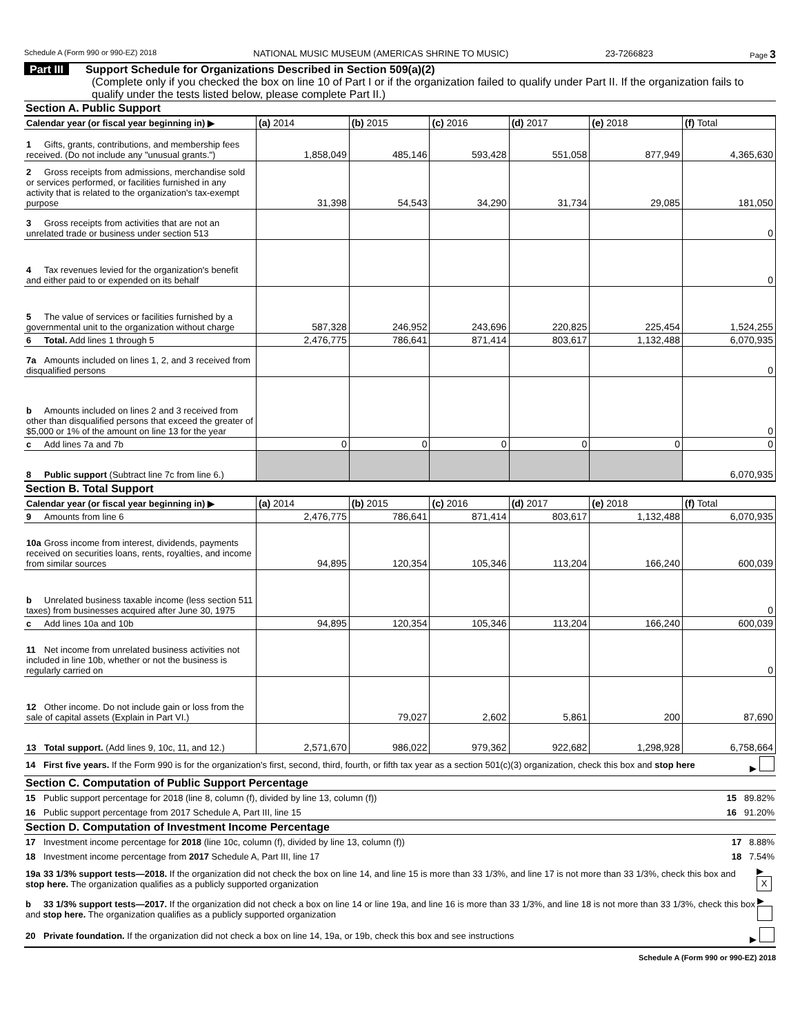Schedule A (Form 990 or 990-EZ) 2018 NATIONAL MUSIC MUSEUM (AMERICAS SHRINE TO MUSIC) 23-7266823 Page 3
Part III Support Schedule for Organizations Described in Section 509(a)(2)
(Complete only if you checked the box on line 10 of Part I or if the organization failed to qualify under Part II. If the organization fails to qualify under the tests listed below, please complete Part II.)
Section A. Public Support
| Calendar year (or fiscal year beginning in) ▶ | (a) 2014 | (b) 2015 | (c) 2016 | (d) 2017 | (e) 2018 | (f) Total |
| 1 Gifts, grants, contributions, and membership fees received. (Do not include any "unusual grants.") | 1,858,049 | 485,146 | 593,428 | 551,058 | 877,949 | 4,365,630 |
| 2 Gross receipts from admissions, merchandise sold or services performed, or facilities furnished in any activity that is related to the organization's tax-exempt purpose | 31,398 | 54,543 | 34,290 | 31,734 | 29,085 | 181,050 |
| 3 Gross receipts from activities that are not an unrelated trade or business under section 513 | | | | | | 0 |
| 4 Tax revenues levied for the organization's benefit and either paid to or expended on its behalf | | | | | | 0 |
| 5 The value of services or facilities furnished by a governmental unit to the organization without charge | 587,328 | 246,952 | 243,696 | 220,825 | 225,454 | 1,524,255 |
| 6 Total. Add lines 1 through 5 | 2,476,775 | 786,641 | 871,414 | 803,617 | 1,132,488 | 6,070,935 |
| 7a Amounts included on lines 1, 2, and 3 received from disqualified persons | | | | | | 0 |
| b Amounts included on lines 2 and 3 received from other than disqualified persons that exceed the greater of $5,000 or 1% of the amount on line 13 for the year | | | | | | 0 |
| c Add lines 7a and 7b | 0 | 0 | 0 | 0 | 0 | 0 |
| 8 Public support (Subtract line 7c from line 6.) | | | | | | 6,070,935 |
Section B. Total Support
| Calendar year (or fiscal year beginning in) ▶ | (a) 2014 | (b) 2015 | (c) 2016 | (d) 2017 | (e) 2018 | (f) Total |
| 9 Amounts from line 6 | 2,476,775 | 786,641 | 871,414 | 803,617 | 1,132,488 | 6,070,935 |
| 10a Gross income from interest, dividends, payments received on securities loans, rents, royalties, and income from similar sources | 94,895 | 120,354 | 105,346 | 113,204 | 166,240 | 600,039 |
| b Unrelated business taxable income (less section 511 taxes) from businesses acquired after June 30, 1975 | | | | | | 0 |
| c Add lines 10a and 10b | 94,895 | 120,354 | 105,346 | 113,204 | 166,240 | 600,039 |
| 11 Net income from unrelated business activities not included in line 10b, whether or not the business is regularly carried on | | | | | | 0 |
| 12 Other income. Do not include gain or loss from the sale of capital assets (Explain in Part VI.) | | 79,027 | 2,602 | 5,861 | 200 | 87,690 |
| 13 Total support. (Add lines 9, 10c, 11, and 12.) | 2,571,670 | 986,022 | 979,362 | 922,682 | 1,298,928 | 6,758,664 |
14 First five years. If the Form 990 is for the organization's first, second, third, fourth, or fifth tax year as a section 501(c)(3) organization, check this box and stop here ▶
Section C. Computation of Public Support Percentage
15 Public support percentage for 2018 (line 8, column (f), divided by line 13, column (f)) 15 89.82%
16 Public support percentage from 2017 Schedule A, Part III, line 15 16 91.20%
Section D. Computation of Investment Income Percentage
17 Investment income percentage for 2018 (line 10c, column (f), divided by line 13, column (f)) 17 8.88%
18 Investment income percentage from 2017 Schedule A, Part III, line 17 18 7.54%
19a 33 1/3% support tests—2018. If the organization did not check the box on line 14, and line 15 is more than 33 1/3%, and line 17 is not more than 33 1/3%, check this box and stop here. The organization qualifies as a publicly supported organization ▶ X
b 33 1/3% support tests—2017. If the organization did not check a box on line 14 or line 19a, and line 16 is more than 33 1/3%, and line 18 is not more than 33 1/3%, check this box and stop here. The organization qualifies as a publicly supported organization ▶
20 Private foundation. If the organization did not check a box on line 14, 19a, or 19b, check this box and see instructions ▶
Schedule A (Form 990 or 990-EZ) 2018